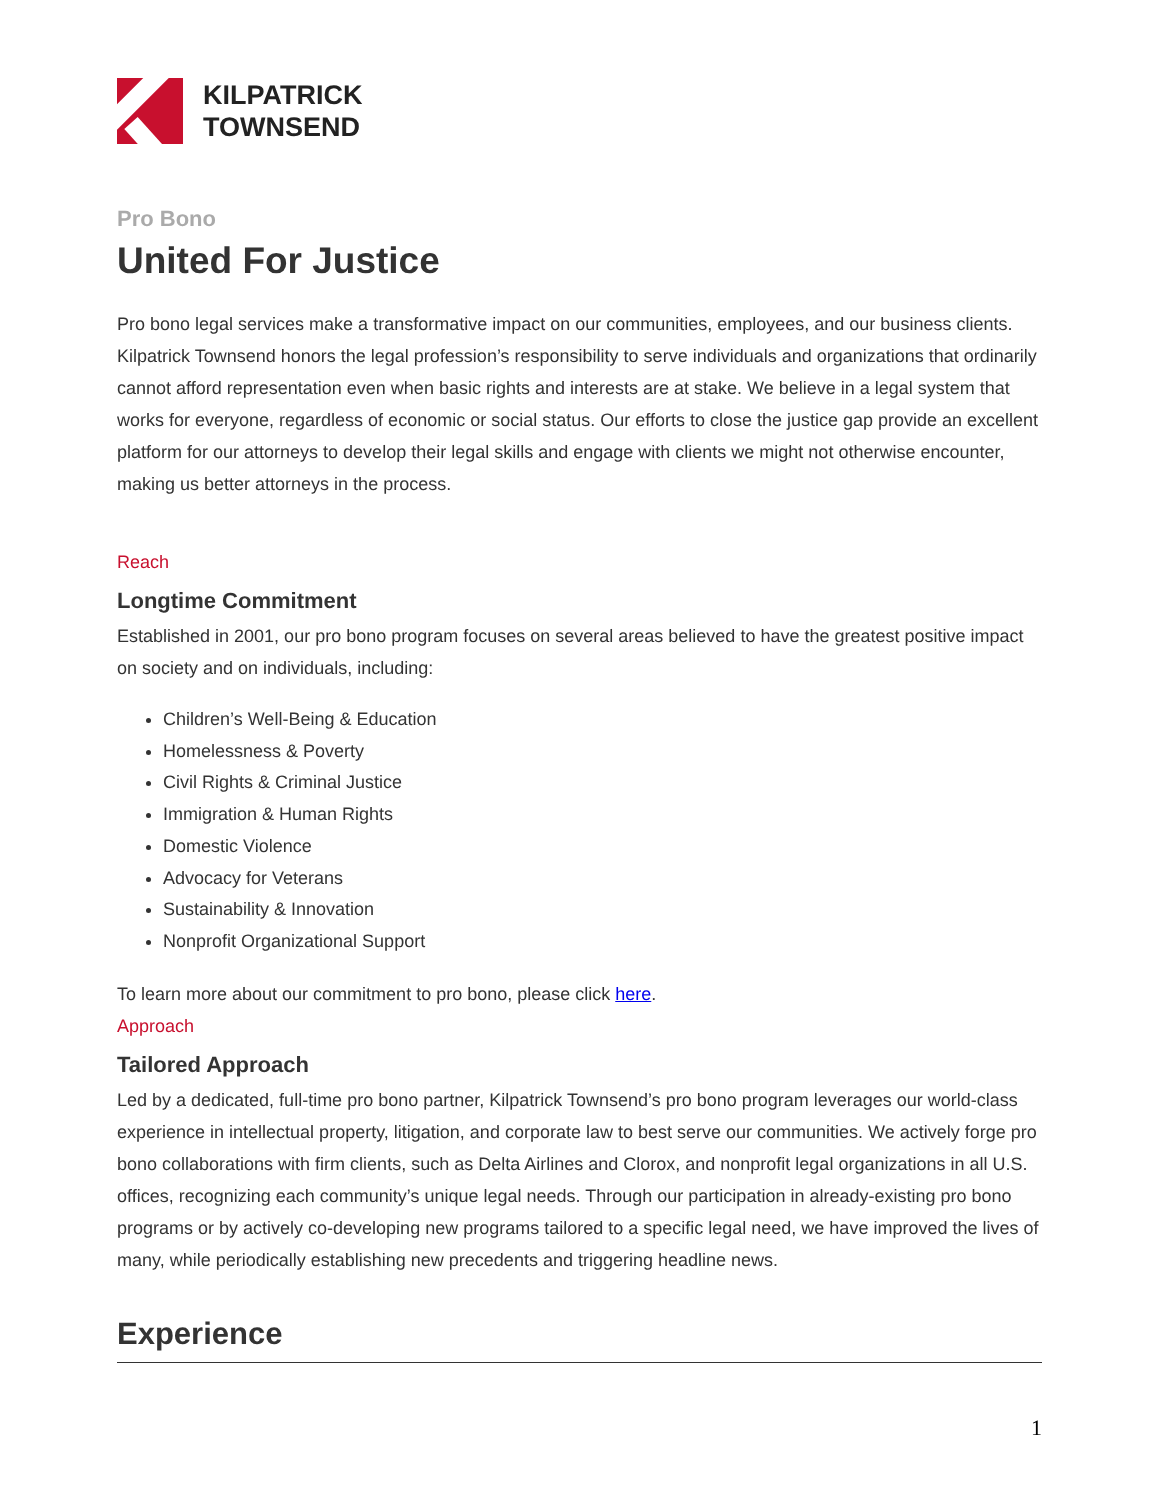KILPATRICK
TOWNSEND
Pro Bono
United For Justice
Pro bono legal services make a transformative impact on our communities, employees, and our business clients. Kilpatrick Townsend honors the legal profession’s responsibility to serve individuals and organizations that ordinarily cannot afford representation even when basic rights and interests are at stake. We believe in a legal system that works for everyone, regardless of economic or social status. Our efforts to close the justice gap provide an excellent platform for our attorneys to develop their legal skills and engage with clients we might not otherwise encounter, making us better attorneys in the process.
Reach
Longtime Commitment
Established in 2001, our pro bono program focuses on several areas believed to have the greatest positive impact on society and on individuals, including:
Children’s Well-Being & Education
Homelessness & Poverty
Civil Rights & Criminal Justice
Immigration & Human Rights
Domestic Violence
Advocacy for Veterans
Sustainability & Innovation
Nonprofit Organizational Support
To learn more about our commitment to pro bono, please click here.
Approach
Tailored Approach
Led by a dedicated, full-time pro bono partner, Kilpatrick Townsend’s pro bono program leverages our world-class experience in intellectual property, litigation, and corporate law to best serve our communities. We actively forge pro bono collaborations with firm clients, such as Delta Airlines and Clorox, and nonprofit legal organizations in all U.S. offices, recognizing each community’s unique legal needs. Through our participation in already-existing pro bono programs or by actively co-developing new programs tailored to a specific legal need, we have improved the lives of many, while periodically establishing new precedents and triggering headline news.
Experience
1